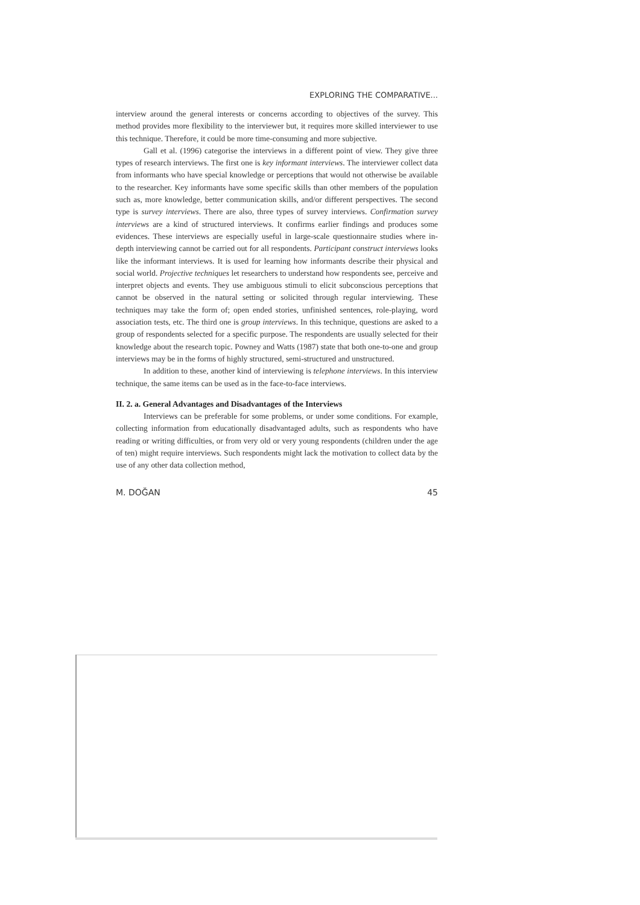EXPLORING THE COMPARATIVE...
interview around the general interests or concerns according to objectives of the survey. This method provides more flexibility to the interviewer but, it requires more skilled interviewer to use this technique. Therefore, it could be more time-consuming and more subjective.
Gall et al. (1996) categorise the interviews in a different point of view. They give three types of research interviews. The first one is key informant interviews. The interviewer collect data from informants who have special knowledge or perceptions that would not otherwise be available to the researcher. Key informants have some specific skills than other members of the population such as, more knowledge, better communication skills, and/or different perspectives. The second type is survey interviews. There are also, three types of survey interviews. Confirmation survey interviews are a kind of structured interviews. It confirms earlier findings and produces some evidences. These interviews are especially useful in large-scale questionnaire studies where in-depth interviewing cannot be carried out for all respondents. Participant construct interviews looks like the informant interviews. It is used for learning how informants describe their physical and social world. Projective techniques let researchers to understand how respondents see, perceive and interpret objects and events. They use ambiguous stimuli to elicit subconscious perceptions that cannot be observed in the natural setting or solicited through regular interviewing. These techniques may take the form of; open ended stories, unfinished sentences, role-playing, word association tests, etc. The third one is group interviews. In this technique, questions are asked to a group of respondents selected for a specific purpose. The respondents are usually selected for their knowledge about the research topic. Powney and Watts (1987) state that both one-to-one and group interviews may be in the forms of highly structured, semi-structured and unstructured.
In addition to these, another kind of interviewing is telephone interviews. In this interview technique, the same items can be used as in the face-to-face interviews.
II. 2. a. General Advantages and Disadvantages of the Interviews
Interviews can be preferable for some problems, or under some conditions. For example, collecting information from educationally disadvantaged adults, such as respondents who have reading or writing difficulties, or from very old or very young respondents (children under the age of ten) might require interviews. Such respondents might lack the motivation to collect data by the use of any other data collection method,
M. DOĞAN 45